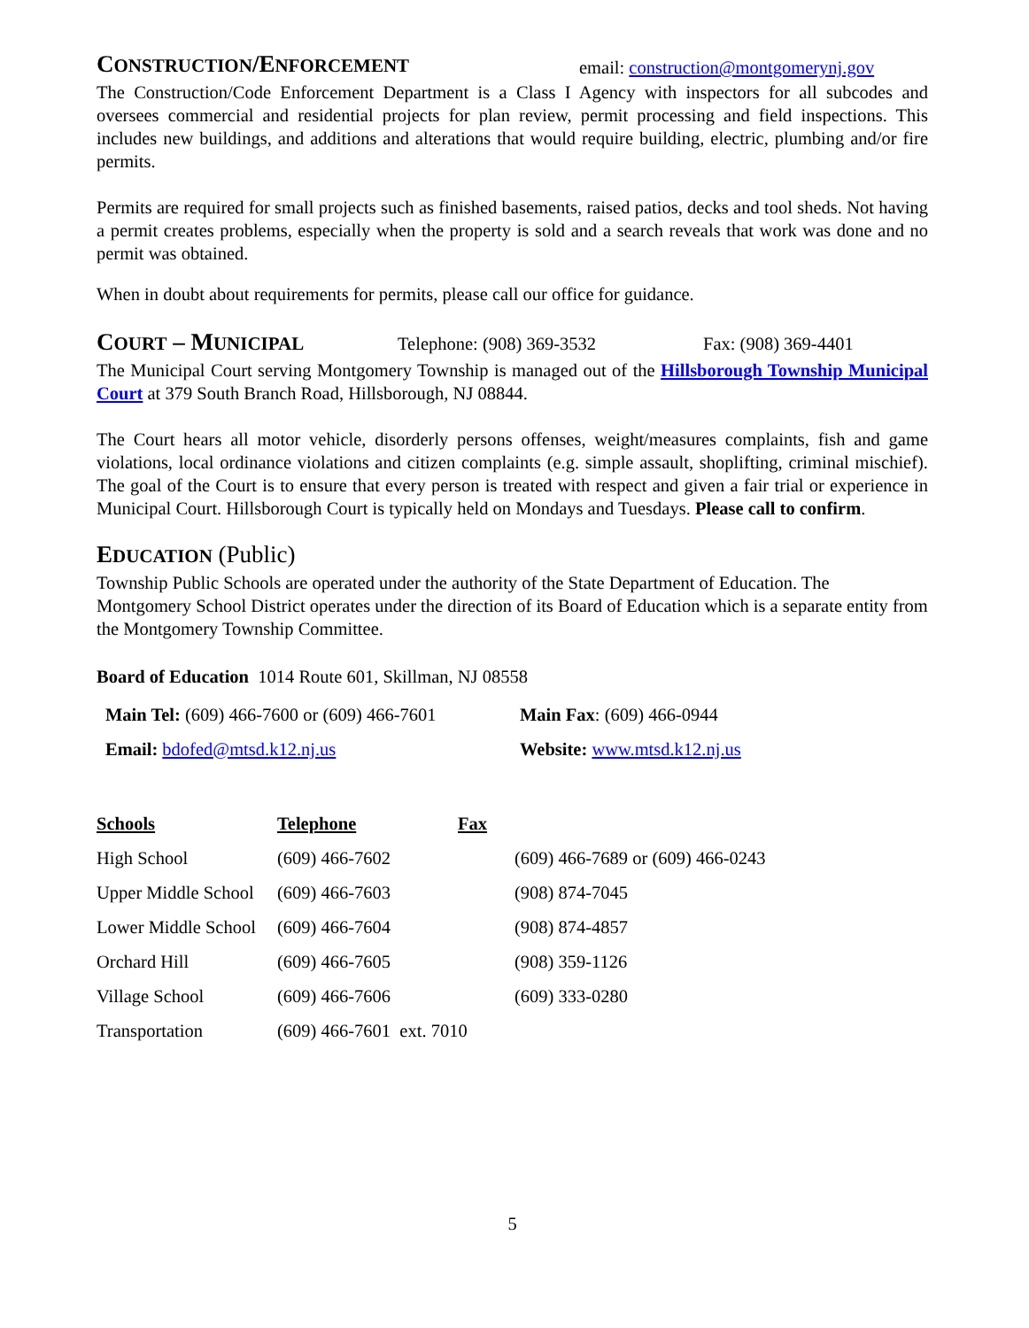CONSTRUCTION/ENFORCEMENT
email: construction@montgomerynj.gov
The Construction/Code Enforcement Department is a Class I Agency with inspectors for all subcodes and oversees commercial and residential projects for plan review, permit processing and field inspections. This includes new buildings, and additions and alterations that would require building, electric, plumbing and/or fire permits.
Permits are required for small projects such as finished basements, raised patios, decks and tool sheds. Not having a permit creates problems, especially when the property is sold and a search reveals that work was done and no permit was obtained.
When in doubt about requirements for permits, please call our office for guidance.
COURT – MUNICIPAL
Telephone: (908) 369-3532 Fax: (908) 369-4401
The Municipal Court serving Montgomery Township is managed out of the Hillsborough Township Municipal Court at 379 South Branch Road, Hillsborough, NJ 08844.
The Court hears all motor vehicle, disorderly persons offenses, weight/measures complaints, fish and game violations, local ordinance violations and citizen complaints (e.g. simple assault, shoplifting, criminal mischief). The goal of the Court is to ensure that every person is treated with respect and given a fair trial or experience in Municipal Court. Hillsborough Court is typically held on Mondays and Tuesdays. Please call to confirm.
EDUCATION (Public)
Township Public Schools are operated under the authority of the State Department of Education. The Montgomery School District operates under the direction of its Board of Education which is a separate entity from the Montgomery Township Committee.
Board of Education 1014 Route 601, Skillman, NJ 08558
| Main Tel: (609) 466-7600 or (609) 466-7601 | Main Fax : (609) 466-0944 |
| Email: bdofed@mtsd.k12.nj.us | Website: www.mtsd.k12.nj.us |
| Schools | Telephone | Fax | |
| High School | (609) 466-7602 | | (609) 466-7689 or (609) 466-0243 |
| Upper Middle School | (609) 466-7603 | | (908) 874-7045 |
| Lower Middle School | (609) 466-7604 | | (908) 874-4857 |
| Orchard Hill | (609) 466-7605 | | (908) 359-1126 |
| Village School | (609) 466-7606 | | (609) 333-0280 |
| Transportation | (609) 466-7601 ext. 7010 | | |
5